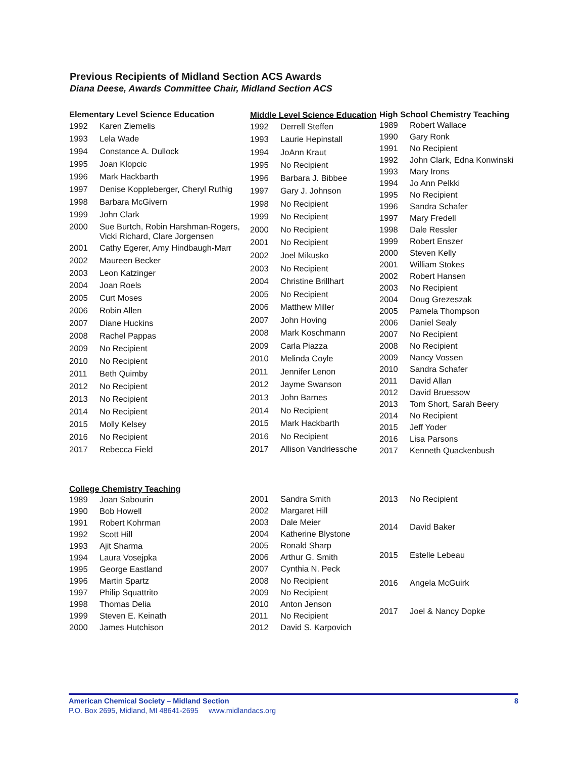Previous Recipients of Midland Section ACS Awards
Diana Deese, Awards Committee Chair, Midland Section ACS
| Elementary Level Science Education | |
| --- | --- |
| 1992 | Karen Ziemelis |
| 1993 | Lela Wade |
| 1994 | Constance A. Dullock |
| 1995 | Joan Klopcic |
| 1996 | Mark Hackbarth |
| 1997 | Denise Koppleberger, Cheryl Ruthig |
| 1998 | Barbara McGivern |
| 1999 | John Clark |
| 2000 | Sue Burtch, Robin Harshman-Rogers, Vicki Richard, Clare Jorgensen |
| 2001 | Cathy Egerer, Amy Hindbaugh-Marr |
| 2002 | Maureen Becker |
| 2003 | Leon Katzinger |
| 2004 | Joan Roels |
| 2005 | Curt Moses |
| 2006 | Robin Allen |
| 2007 | Diane Huckins |
| 2008 | Rachel Pappas |
| 2009 | No Recipient |
| 2010 | No Recipient |
| 2011 | Beth Quimby |
| 2012 | No Recipient |
| 2013 | No Recipient |
| 2014 | No Recipient |
| 2015 | Molly Kelsey |
| 2016 | No Recipient |
| 2017 | Rebecca Field |
| Middle Level Science Education | |
| --- | --- |
| 1992 | Derrell Steffen |
| 1993 | Laurie Hepinstall |
| 1994 | JoAnn Kraut |
| 1995 | No Recipient |
| 1996 | Barbara J. Bibbee |
| 1997 | Gary J. Johnson |
| 1998 | No Recipient |
| 1999 | No Recipient |
| 2000 | No Recipient |
| 2001 | No Recipient |
| 2002 | Joel Mikusko |
| 2003 | No Recipient |
| 2004 | Christine Brillhart |
| 2005 | No Recipient |
| 2006 | Matthew Miller |
| 2007 | John Hoving |
| 2008 | Mark Koschmann |
| 2009 | Carla Piazza |
| 2010 | Melinda Coyle |
| 2011 | Jennifer Lenon |
| 2012 | Jayme Swanson |
| 2013 | John Barnes |
| 2014 | No Recipient |
| 2015 | Mark Hackbarth |
| 2016 | No Recipient |
| 2017 | Allison Vandriessche |
| High School Chemistry Teaching | |
| --- | --- |
| 1989 | Robert Wallace |
| 1990 | Gary Ronk |
| 1991 | No Recipient |
| 1992 | John Clark, Edna Konwinski |
| 1993 | Mary Irons |
| 1994 | Jo Ann Pelkki |
| 1995 | No Recipient |
| 1996 | Sandra Schafer |
| 1997 | Mary Fredell |
| 1998 | Dale Ressler |
| 1999 | Robert Enszer |
| 2000 | Steven Kelly |
| 2001 | William Stokes |
| 2002 | Robert Hansen |
| 2003 | No Recipient |
| 2004 | Doug Grezeszak |
| 2005 | Pamela Thompson |
| 2006 | Daniel Sealy |
| 2007 | No Recipient |
| 2008 | No Recipient |
| 2009 | Nancy Vossen |
| 2010 | Sandra Schafer |
| 2011 | David Allan |
| 2012 | David Bruessow |
| 2013 | Tom Short, Sarah Beery |
| 2014 | No Recipient |
| 2015 | Jeff Yoder |
| 2016 | Lisa Parsons |
| 2017 | Kenneth Quackenbush |
| College Chemistry Teaching | |
| --- | --- |
| 1989 | Joan Sabourin |
| 1990 | Bob Howell |
| 1991 | Robert Kohrman |
| 1992 | Scott Hill |
| 1993 | Ajit Sharma |
| 1994 | Laura Vosejpka |
| 1995 | George Eastland |
| 1996 | Martin Spartz |
| 1997 | Philip Squattrito |
| 1998 | Thomas Delia |
| 1999 | Steven E. Keinath |
| 2000 | James Hutchison |
| 2001 | Sandra Smith |
| 2002 | Margaret Hill |
| 2003 | Dale Meier |
| 2004 | Katherine Blystone |
| 2005 | Ronald Sharp |
| 2006 | Arthur G. Smith |
| 2007 | Cynthia N. Peck |
| 2008 | No Recipient |
| 2009 | No Recipient |
| 2010 | Anton Jenson |
| 2011 | No Recipient |
| 2012 | David S. Karpovich |
| 2013 | No Recipient |
| 2014 | David Baker |
| 2015 | Estelle Lebeau |
| 2016 | Angela McGuirk |
| 2017 | Joel & Nancy Dopke |
American Chemical Society – Midland Section 8
P.O. Box 2695, Midland, MI 48641-2695 www.midlandacs.org